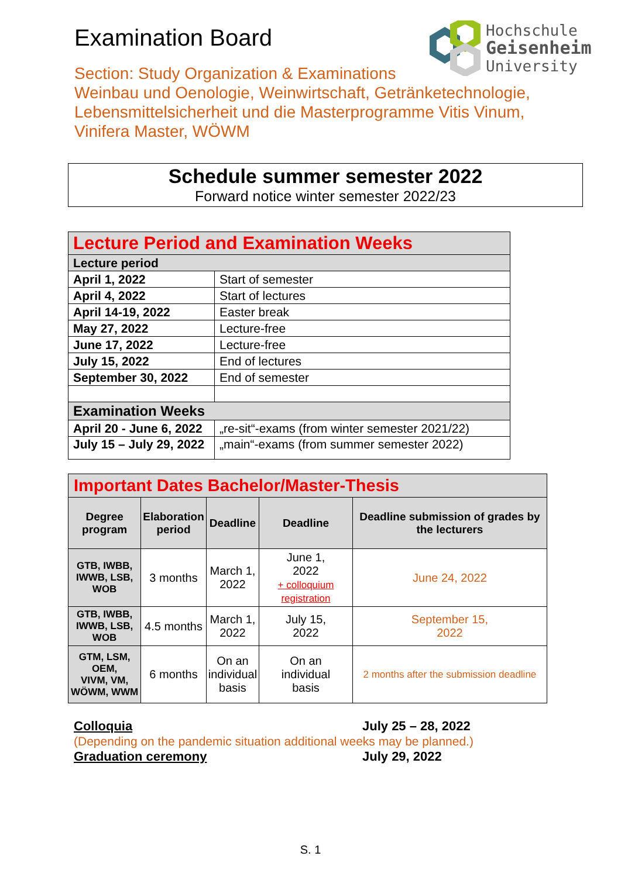Examination Board
Section: Study Organization & Examinations
Weinbau und Oenologie, Weinwirtschaft, Getränketechnologie,
Lebensmittelsicherheit und die Masterprogramme Vitis Vinum,
Vinifera Master, WÖWM
Hochschule
Geisenheim
University
Schedule summer semester 2022
Forward notice winter semester 2022/23
| Lecture Period and Examination Weeks | |
| Lecture period | |
| April 1, 2022 | Start of semester |
| April 4, 2022 | Start of lectures |
| April 14-19, 2022 | Easter break |
| May 27, 2022 | Lecture-free |
| June 17, 2022 | Lecture-free |
| July 15, 2022 | End of lectures |
| September 30, 2022 | End of semester |
| Examination Weeks | |
| April 20 - June 6, 2022 | „re-sit“-exams (from winter semester 2021/22) |
| July 15 – July 29, 2022 | „main“-exams (from summer semester 2022) |
| Important Dates Bachelor/Master-Thesis | | | | |
| Degree program | Elaboration period | Deadline | Deadline | Deadline submission of grades by the lecturers |
| GTB, IWBB, IWWB, LSB, WOB | 3 months | March 1, 2022 | June 1, 2022 + colloquium registration | June 24, 2022 |
| GTB, IWBB, IWWB, LSB, WOB | 4.5 months | March 1, 2022 | July 15, 2022 | September 15, 2022 |
| GTM, LSM, OEM, VIVM, VM, WÖWM, WWM | 6 months | On an individual basis | On an individual basis | 2 months after the submission deadline |
Colloquia July 25 – 28, 2022
(Depending on the pandemic situation additional weeks may be planned.)
Graduation ceremony July 29, 2022
S. 1